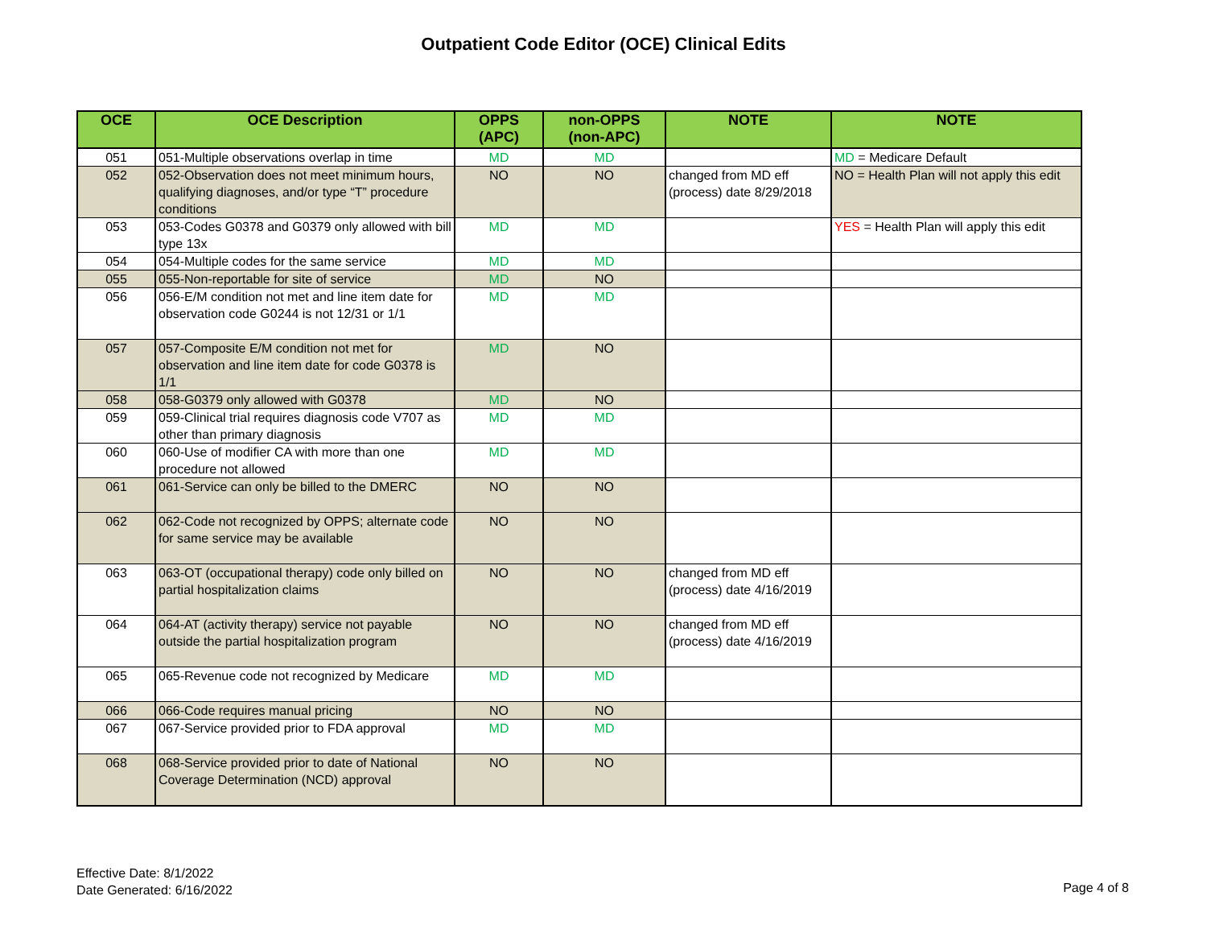Outpatient Code Editor (OCE) Clinical Edits
| OCE | OCE Description | OPPS (APC) | non-OPPS (non-APC) | NOTE | NOTE |
| --- | --- | --- | --- | --- | --- |
| 051 | 051-Multiple observations overlap in time | MD | MD | | MD = Medicare Default |
| 052 | 052-Observation does not meet minimum hours, qualifying diagnoses, and/or type “T” procedure conditions | NO | NO | changed from MD eff (process) date 8/29/2018 | NO = Health Plan will not apply this edit |
| 053 | 053-Codes G0378 and G0379 only allowed with bill type 13x | MD | MD | | YES = Health Plan will apply this edit |
| 054 | 054-Multiple codes for the same service | MD | MD | | |
| 055 | 055-Non-reportable for site of service | MD | NO | | |
| 056 | 056-E/M condition not met and line item date for observation code G0244 is not 12/31 or 1/1 | MD | MD | | |
| 057 | 057-Composite E/M condition not met for observation and line item date for code G0378 is 1/1 | MD | NO | | |
| 058 | 058-G0379 only allowed with G0378 | MD | NO | | |
| 059 | 059-Clinical trial requires diagnosis code V707 as other than primary diagnosis | MD | MD | | |
| 060 | 060-Use of modifier CA with more than one procedure not allowed | MD | MD | | |
| 061 | 061-Service can only be billed to the DMERC | NO | NO | | |
| 062 | 062-Code not recognized by OPPS; alternate code for same service may be available | NO | NO | | |
| 063 | 063-OT (occupational therapy) code only billed on partial hospitalization claims | NO | NO | changed from MD eff (process) date 4/16/2019 | |
| 064 | 064-AT (activity therapy) service not payable outside the partial hospitalization program | NO | NO | changed from MD eff (process) date 4/16/2019 | |
| 065 | 065-Revenue code not recognized by Medicare | MD | MD | | |
| 066 | 066-Code requires manual pricing | NO | NO | | |
| 067 | 067-Service provided prior to FDA approval | MD | MD | | |
| 068 | 068-Service provided prior to date of National Coverage Determination (NCD) approval | NO | NO | | |
Effective Date: 8/1/2022
Date Generated: 6/16/2022
Page 4 of 8